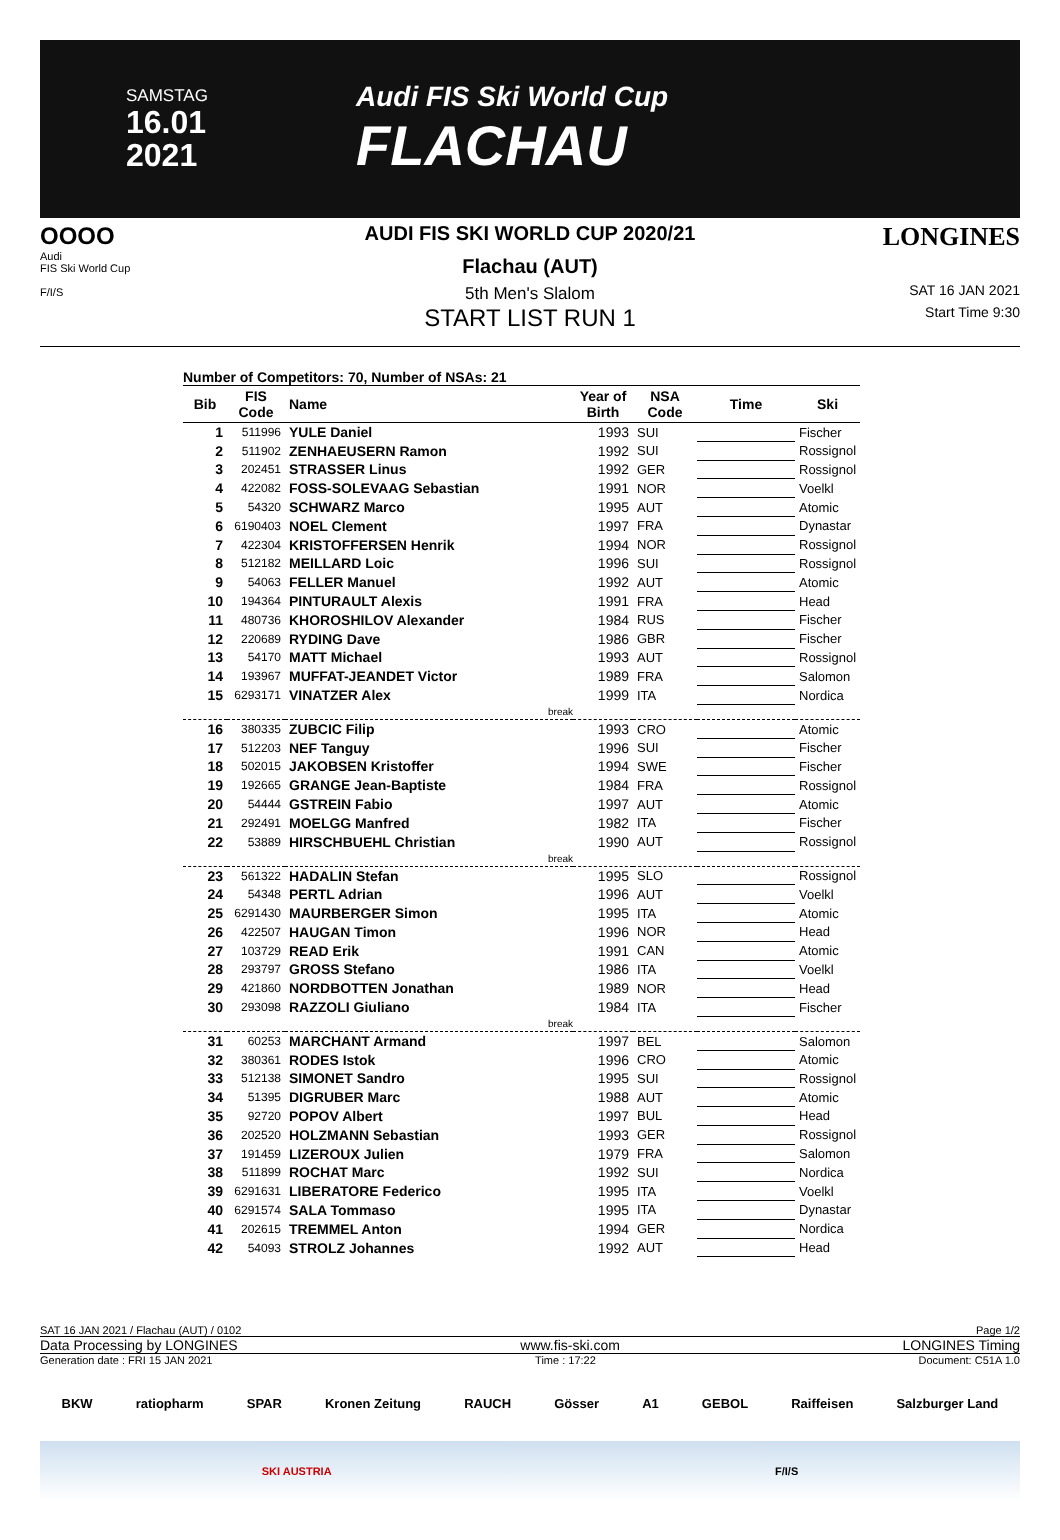SAMSTAG
16.01
2021
Audi FIS Ski World Cup
FLACHAU
OOOO
Audi
FIS Ski World Cup
F/I/S
AUDI FIS SKI WORLD CUP 2020/21
Flachau (AUT)
5th Men's Slalom
START LIST RUN 1
LONGINES
SAT 16 JAN 2021
Start Time 9:30
Number of Competitors: 70, Number of NSAs: 21
| Bib | FIS Code | Name | Year of Birth | NSA Code | Time | Ski |
| --- | --- | --- | --- | --- | --- | --- |
| 1 | 511996 | YULE Daniel | 1993 | SUI | | Fischer |
| 2 | 511902 | ZENHAEUSERN Ramon | 1992 | SUI | | Rossignol |
| 3 | 202451 | STRASSER Linus | 1992 | GER | | Rossignol |
| 4 | 422082 | FOSS-SOLEVAAG Sebastian | 1991 | NOR | | Voelkl |
| 5 | 54320 | SCHWARZ Marco | 1995 | AUT | | Atomic |
| 6 | 6190403 | NOEL Clement | 1997 | FRA | | Dynastar |
| 7 | 422304 | KRISTOFFERSEN Henrik | 1994 | NOR | | Rossignol |
| 8 | 512182 | MEILLARD Loic | 1996 | SUI | | Rossignol |
| 9 | 54063 | FELLER Manuel | 1992 | AUT | | Atomic |
| 10 | 194364 | PINTURAULT Alexis | 1991 | FRA | | Head |
| 11 | 480736 | KHOROSHILOV Alexander | 1984 | RUS | | Fischer |
| 12 | 220689 | RYDING Dave | 1986 | GBR | | Fischer |
| 13 | 54170 | MATT Michael | 1993 | AUT | | Rossignol |
| 14 | 193967 | MUFFAT-JEANDET Victor | 1989 | FRA | | Salomon |
| 15 | 6293171 | VINATZER Alex | 1999 | ITA | | Nordica |
| break | | | | | | |
| 16 | 380335 | ZUBCIC Filip | 1993 | CRO | | Atomic |
| 17 | 512203 | NEF Tanguy | 1996 | SUI | | Fischer |
| 18 | 502015 | JAKOBSEN Kristoffer | 1994 | SWE | | Fischer |
| 19 | 192665 | GRANGE Jean-Baptiste | 1984 | FRA | | Rossignol |
| 20 | 54444 | GSTREIN Fabio | 1997 | AUT | | Atomic |
| 21 | 292491 | MOELGG Manfred | 1982 | ITA | | Fischer |
| 22 | 53889 | HIRSCHBUEHL Christian | 1990 | AUT | | Rossignol |
| break | | | | | | |
| 23 | 561322 | HADALIN Stefan | 1995 | SLO | | Rossignol |
| 24 | 54348 | PERTL Adrian | 1996 | AUT | | Voelkl |
| 25 | 6291430 | MAURBERGER Simon | 1995 | ITA | | Atomic |
| 26 | 422507 | HAUGAN Timon | 1996 | NOR | | Head |
| 27 | 103729 | READ Erik | 1991 | CAN | | Atomic |
| 28 | 293797 | GROSS Stefano | 1986 | ITA | | Voelkl |
| 29 | 421860 | NORDBOTTEN Jonathan | 1989 | NOR | | Head |
| 30 | 293098 | RAZZOLI Giuliano | 1984 | ITA | | Fischer |
| break | | | | | | |
| 31 | 60253 | MARCHANT Armand | 1997 | BEL | | Salomon |
| 32 | 380361 | RODES Istok | 1996 | CRO | | Atomic |
| 33 | 512138 | SIMONET Sandro | 1995 | SUI | | Rossignol |
| 34 | 51395 | DIGRUBER Marc | 1988 | AUT | | Atomic |
| 35 | 92720 | POPOV Albert | 1997 | BUL | | Head |
| 36 | 202520 | HOLZMANN Sebastian | 1993 | GER | | Rossignol |
| 37 | 191459 | LIZEROUX Julien | 1979 | FRA | | Salomon |
| 38 | 511899 | ROCHAT Marc | 1992 | SUI | | Nordica |
| 39 | 6291631 | LIBERATORE Federico | 1995 | ITA | | Voelkl |
| 40 | 6291574 | SALA Tommaso | 1995 | ITA | | Dynastar |
| 41 | 202615 | TREMMEL Anton | 1994 | GER | | Nordica |
| 42 | 54093 | STROLZ Johannes | 1992 | AUT | | Head |
SAT 16 JAN 2021 / Flachau (AUT) / 0102 Page 1/2
Data Processing by LONGINES www.fis-ski.com LONGINES Timing
Generation date : FRI 15 JAN 2021 Time : 17:22 Document: C51A 1.0
BKW ratiopharm SPAR Kronen Zeitung RAUCH Gösser A1 GEBOL Raiffeisen Salzburger Land
SKI AUSTRIA F/I/S